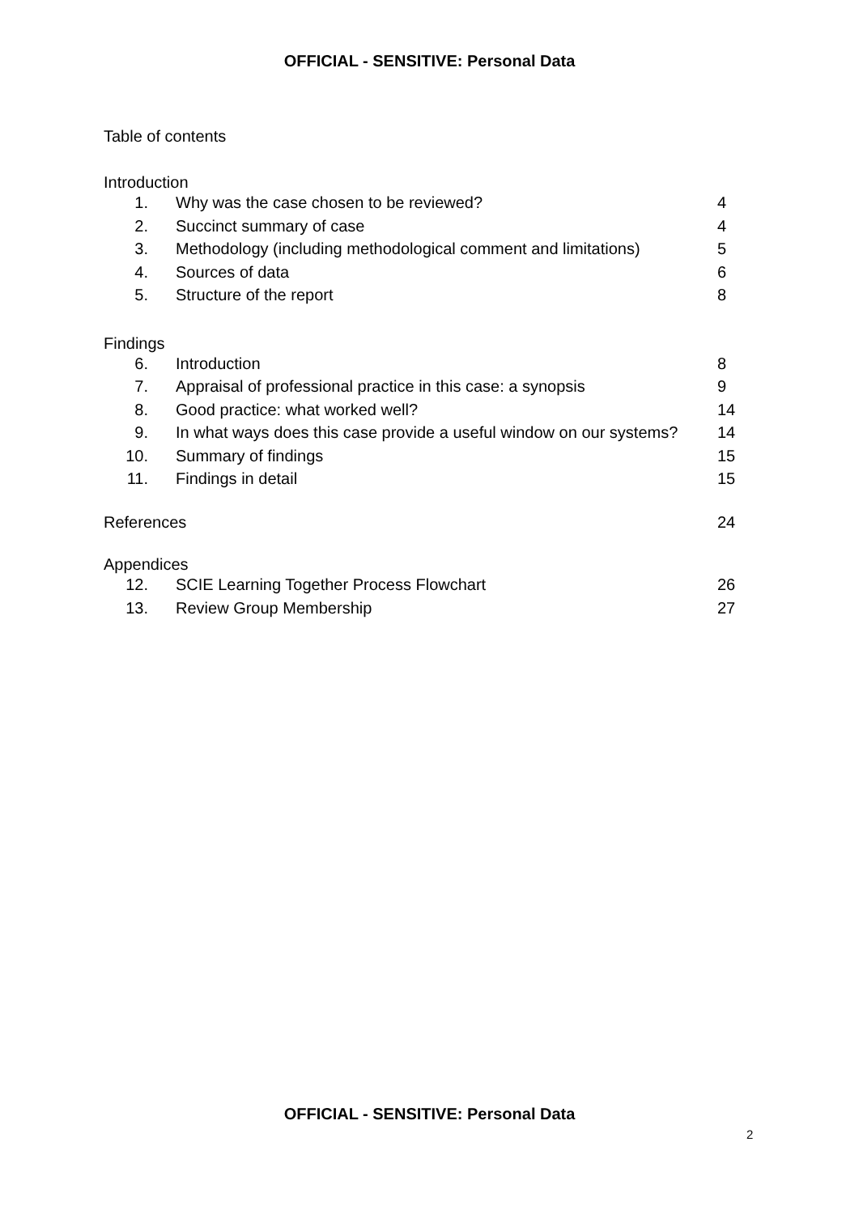OFFICIAL - SENSITIVE: Personal Data
Table of contents
Introduction
1. Why was the case chosen to be reviewed? 4
2. Succinct summary of case 4
3. Methodology (including methodological comment and limitations) 5
4. Sources of data 6
5. Structure of the report 8
Findings
6. Introduction 8
7. Appraisal of professional practice in this case: a synopsis 9
8. Good practice: what worked well? 14
9. In what ways does this case provide a useful window on our systems? 14
10. Summary of findings 15
11. Findings in detail 15
References 24
Appendices
12. SCIE Learning Together Process Flowchart 26
13. Review Group Membership 27
OFFICIAL - SENSITIVE: Personal Data
2